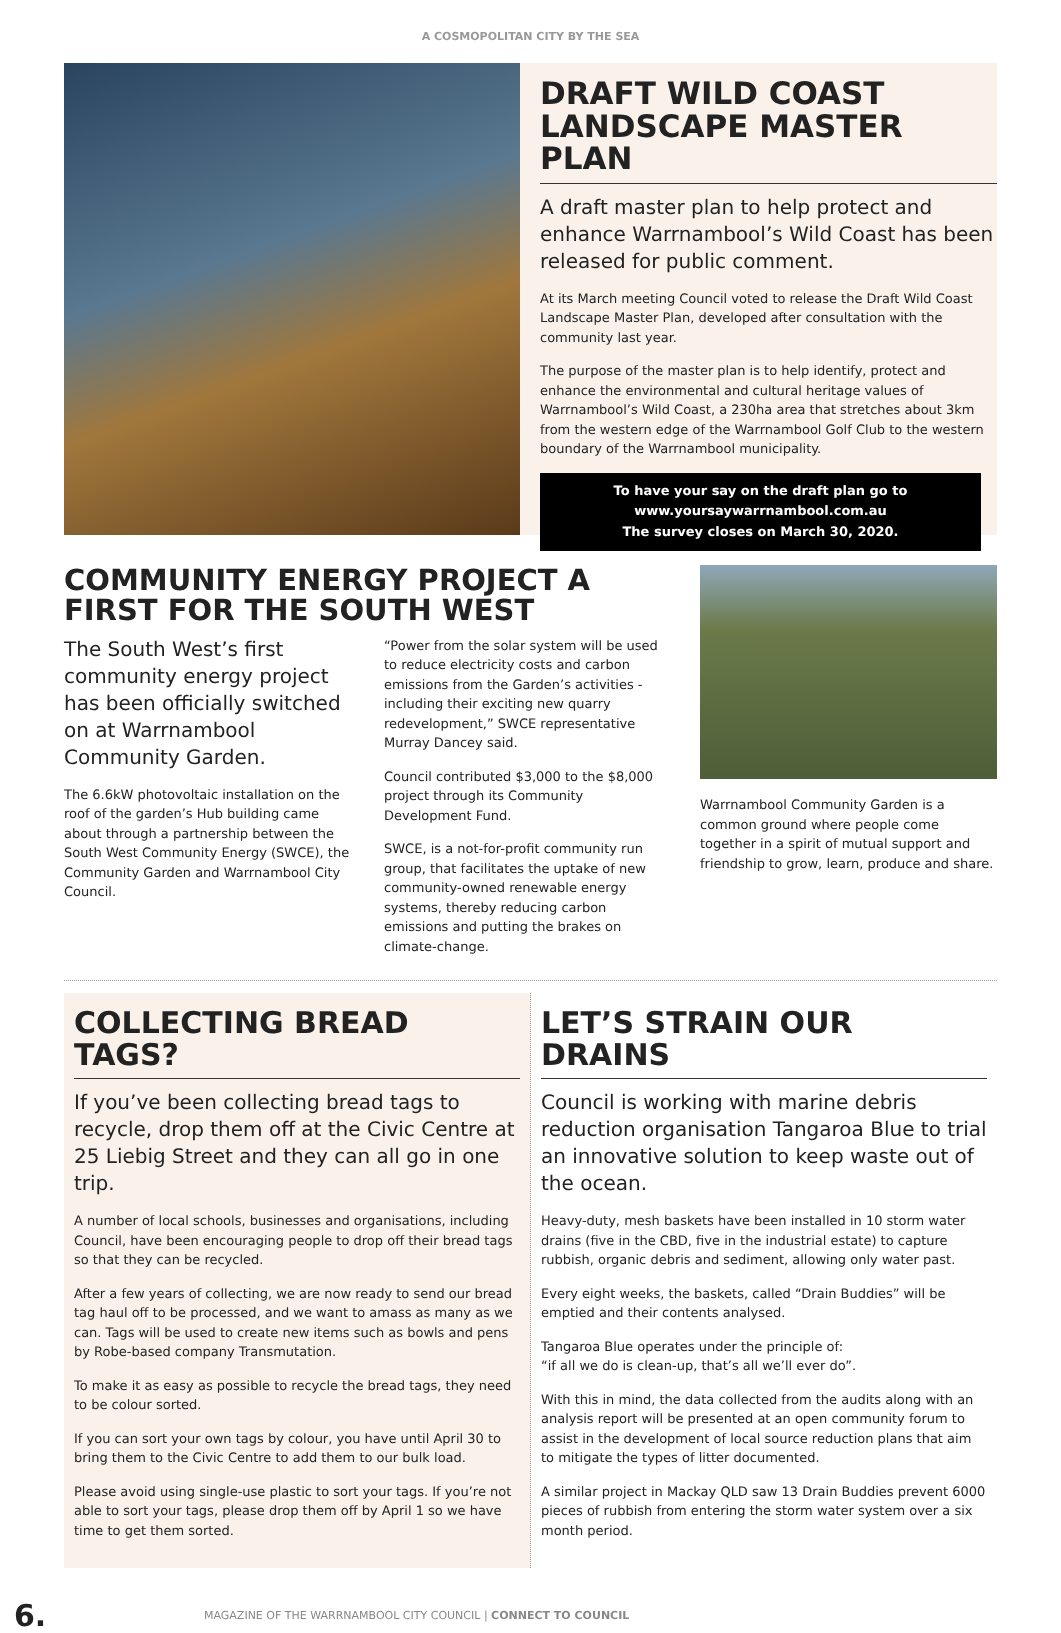A COSMOPOLITAN CITY BY THE SEA
DRAFT WILD COAST LANDSCAPE MASTER PLAN
A draft master plan to help protect and enhance Warrnambool’s Wild Coast has been released for public comment.
At its March meeting Council voted to release the Draft Wild Coast Landscape Master Plan, developed after consultation with the community last year.
The purpose of the master plan is to help identify, protect and enhance the environmental and cultural heritage values of Warrnambool’s Wild Coast, a 230ha area that stretches about 3km from the western edge of the Warrnambool Golf Club to the western boundary of the Warrnambool municipality.
To have your say on the draft plan go to
www.yoursaywarrnambool.com.au
The survey closes on March 30, 2020.
COMMUNITY ENERGY PROJECT A FIRST FOR THE SOUTH WEST
The South West’s first community energy project has been officially switched on at Warrnambool Community Garden.
The 6.6kW photovoltaic installation on the roof of the garden’s Hub building came about through a partnership between the South West Community Energy (SWCE), the Community Garden and Warrnambool City Council.
“Power from the solar system will be used to reduce electricity costs and carbon emissions from the Garden’s activities - including their exciting new quarry redevelopment,” SWCE representative Murray Dancey said.
Council contributed $3,000 to the $8,000 project through its Community Development Fund.
SWCE, is a not-for-profit community run group, that facilitates the uptake of new community-owned renewable energy systems, thereby reducing carbon emissions and putting the brakes on climate-change.
Warrnambool Community Garden is a common ground where people come together in a spirit of mutual support and friendship to grow, learn, produce and share.
COLLECTING BREAD TAGS?
If you’ve been collecting bread tags to recycle, drop them off at the Civic Centre at 25 Liebig Street and they can all go in one trip.
A number of local schools, businesses and organisations, including Council, have been encouraging people to drop off their bread tags so that they can be recycled.
After a few years of collecting, we are now ready to send our bread tag haul off to be processed, and we want to amass as many as we can. Tags will be used to create new items such as bowls and pens by Robe-based company Transmutation.
To make it as easy as possible to recycle the bread tags, they need to be colour sorted.
If you can sort your own tags by colour, you have until April 30 to bring them to the Civic Centre to add them to our bulk load.
Please avoid using single-use plastic to sort your tags. If you’re not able to sort your tags, please drop them off by April 1 so we have time to get them sorted.
LET’S STRAIN OUR DRAINS
Council is working with marine debris reduction organisation Tangaroa Blue to trial an innovative solution to keep waste out of the ocean.
Heavy-duty, mesh baskets have been installed in 10 storm water drains (five in the CBD, five in the industrial estate) to capture rubbish, organic debris and sediment, allowing only water past.
Every eight weeks, the baskets, called “Drain Buddies” will be emptied and their contents analysed.
Tangaroa Blue operates under the principle of:
“if all we do is clean-up, that’s all we’ll ever do”.
With this in mind, the data collected from the audits along with an analysis report will be presented at an open community forum to assist in the development of local source reduction plans that aim to mitigate the types of litter documented.
A similar project in Mackay QLD saw 13 Drain Buddies prevent 6000 pieces of rubbish from entering the storm water system over a six month period.
6. MAGAZINE OF THE WARRNAMBOOL CITY COUNCIL | CONNECT TO COUNCIL